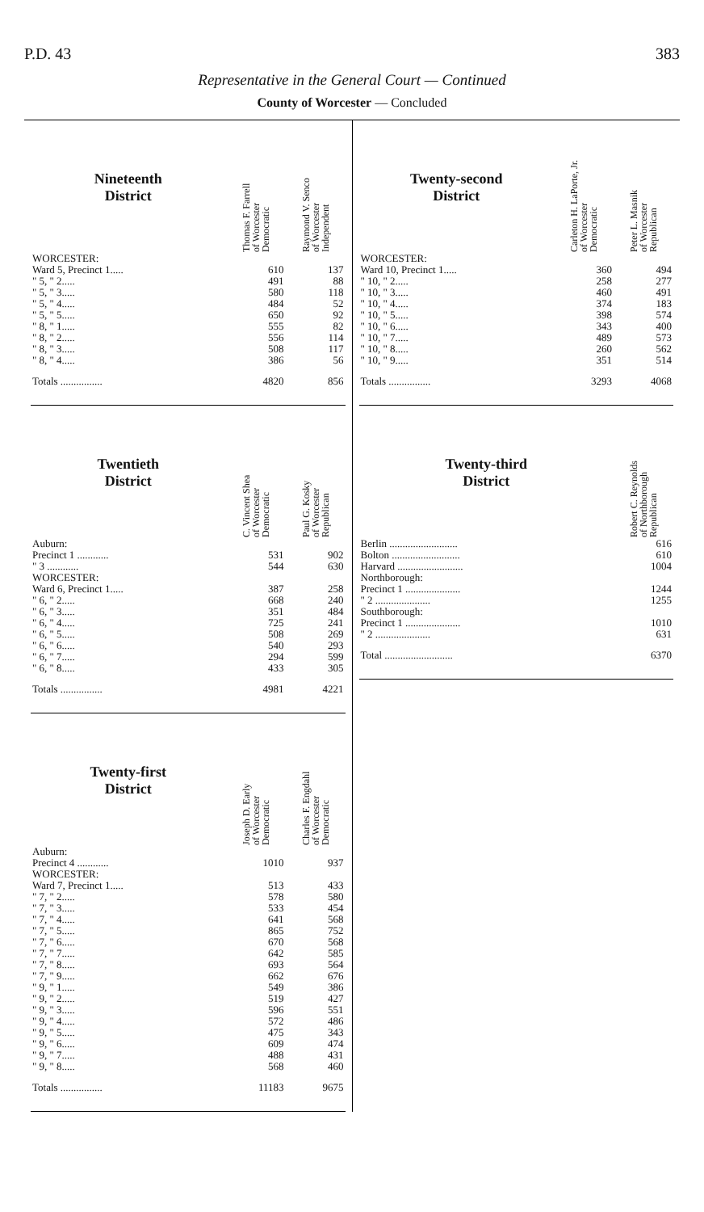P.D. 43 383
Representative in the General Court — Continued
County of Worcester — Concluded
| Nineteenth District | Thomas F. Farrell of Worcester Democratic | Raymond V. Senco of Worcester Independent |
| --- | --- | --- |
| WORCESTER: | | |
| Ward 5, Precinct 1..... | 610 | 137 |
| " 5, " 2..... | 491 | 88 |
| " 5, " 3..... | 580 | 118 |
| " 5, " 4..... | 484 | 52 |
| " 5, " 5..... | 650 | 92 |
| " 8, " 1..... | 555 | 82 |
| " 8, " 2..... | 556 | 114 |
| " 8, " 3..... | 508 | 117 |
| " 8, " 4..... | 386 | 56 |
| Totals ................ | 4820 | 856 |
| Twentieth District | C. Vincent Shea of Worcester Democratic | Paul G. Kosky of Worcester Republican |
| --- | --- | --- |
| Auburn: | | |
| Precinct 1 ............ | 531 | 902 |
| " 3 ............ | 544 | 630 |
| WORCESTER: | | |
| Ward 6, Precinct 1..... | 387 | 258 |
| " 6, " 2..... | 668 | 240 |
| " 6, " 3..... | 351 | 484 |
| " 6, " 4..... | 725 | 241 |
| " 6, " 5..... | 508 | 269 |
| " 6, " 6..... | 540 | 293 |
| " 6, " 7..... | 294 | 599 |
| " 6, " 8..... | 433 | 305 |
| Totals ................ | 4981 | 4221 |
| Twenty-first District | Joseph D. Early of Worcester Democratic | Charles F. Engdahl of Worcester Democratic |
| --- | --- | --- |
| Auburn: | | |
| Precinct 4 ............ | 1010 | 937 |
| WORCESTER: | | |
| Ward 7, Precinct 1..... | 513 | 433 |
| " 7, " 2..... | 578 | 580 |
| " 7, " 3..... | 533 | 454 |
| " 7, " 4..... | 641 | 568 |
| " 7, " 5..... | 865 | 752 |
| " 7, " 6..... | 670 | 568 |
| " 7, " 7..... | 642 | 585 |
| " 7, " 8..... | 693 | 564 |
| " 7, " 9..... | 662 | 676 |
| " 9, " 1..... | 549 | 386 |
| " 9, " 2..... | 519 | 427 |
| " 9, " 3..... | 596 | 551 |
| " 9, " 4..... | 572 | 486 |
| " 9, " 5..... | 475 | 343 |
| " 9, " 6..... | 609 | 474 |
| " 9, " 7..... | 488 | 431 |
| " 9, " 8..... | 568 | 460 |
| Totals ................ | 11183 | 9675 |
| Twenty-second District | Carleton H. LaPorte, Jr. of Worcester Democratic | Peter L. Masnik of Worcester Republican |
| --- | --- | --- |
| WORCESTER: | | |
| Ward 10, Precinct 1..... | 360 | 494 |
| " 10, " 2..... | 258 | 277 |
| " 10, " 3..... | 460 | 491 |
| " 10, " 4..... | 374 | 183 |
| " 10, " 5..... | 398 | 574 |
| " 10, " 6..... | 343 | 400 |
| " 10, " 7..... | 489 | 573 |
| " 10, " 8..... | 260 | 562 |
| " 10, " 9..... | 351 | 514 |
| Totals ................ | 3293 | 4068 |
| Twenty-third District | Robert C. Reynolds of Northborough Republican |
| --- | --- |
| Berlin .......................... | 616 |
| Bolton .......................... | 610 |
| Harvard ......................... | 1004 |
| Northborough: | |
| Precinct 1 ..................... | 1244 |
| " 2 ..................... | 1255 |
| Southborough: | |
| Precinct 1 ..................... | 1010 |
| " 2 ..................... | 631 |
| Total .......................... | 6370 |